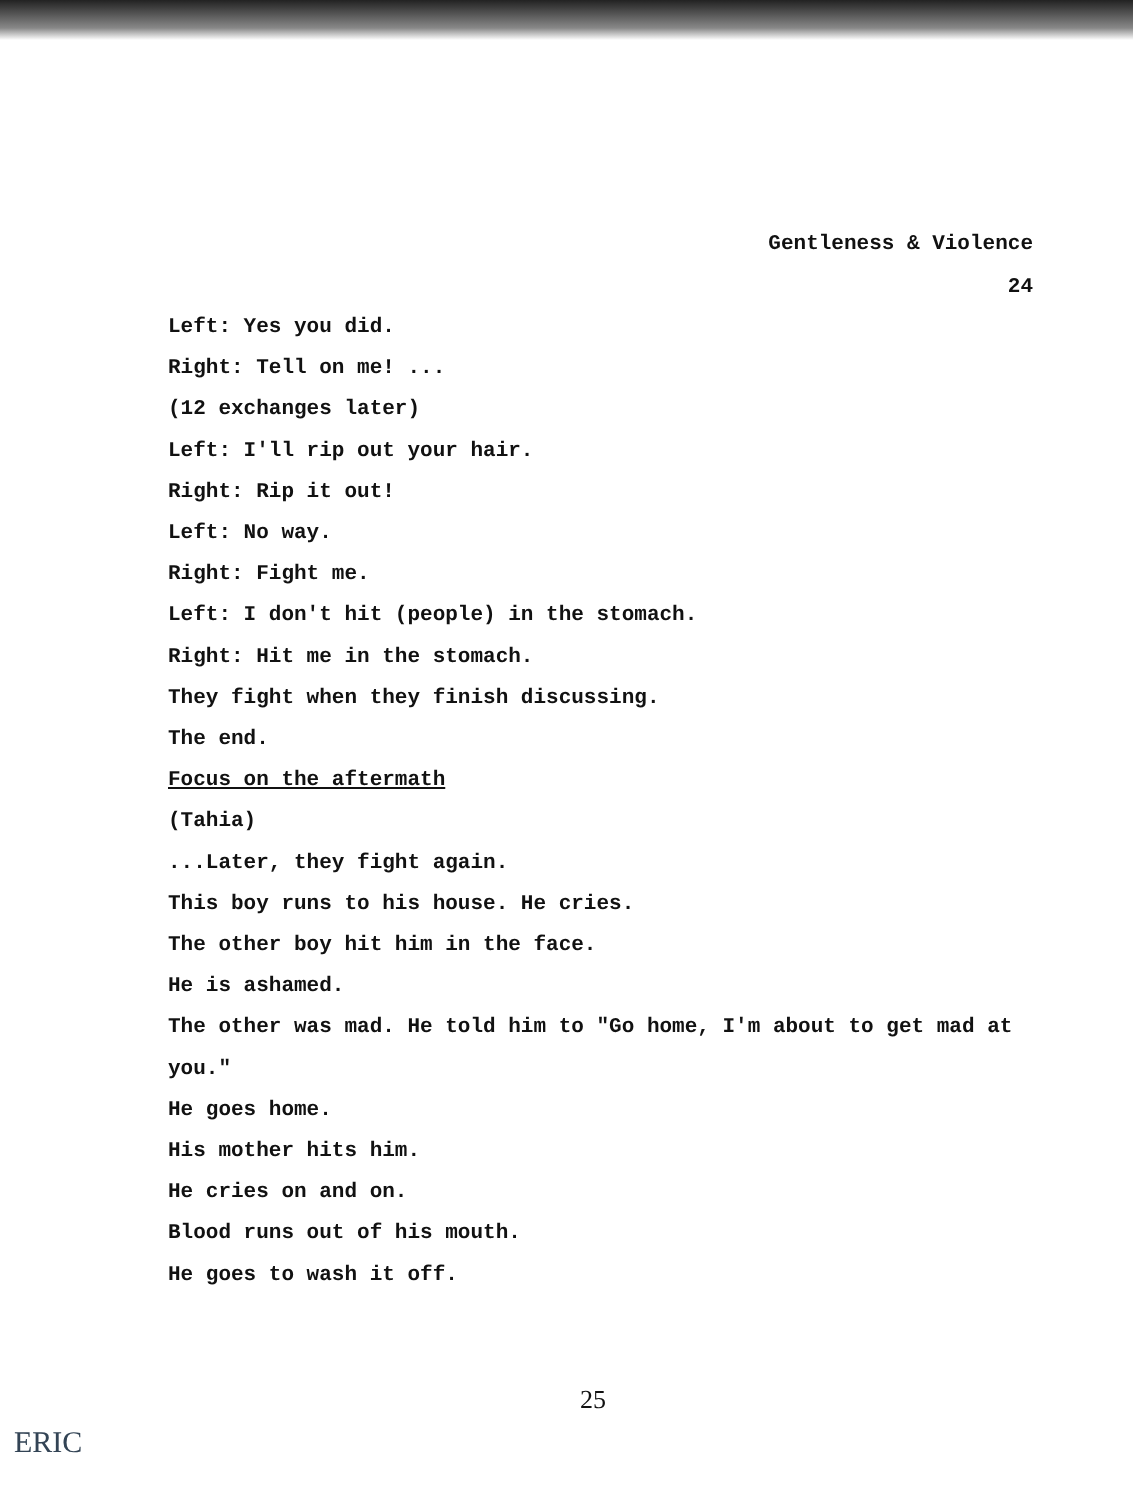Gentleness & Violence
24
Left: Yes you did.
Right: Tell on me! ...
(12 exchanges later)
Left: I'll rip out your hair.
Right: Rip it out!
Left: No way.
Right: Fight me.
Left: I don't hit (people) in the stomach.
Right: Hit me in the stomach.
They fight when they finish discussing.
The end.
Focus on the aftermath
(Tahia)
...Later, they fight again.
This boy runs to his house. He cries.
The other boy hit him in the face.
He is ashamed.
The other was mad. He told him to "Go home, I'm about to get mad at you."
He goes home.
His mother hits him.
He cries on and on.
Blood runs out of his mouth.
He goes to wash it off.
25
ERIC